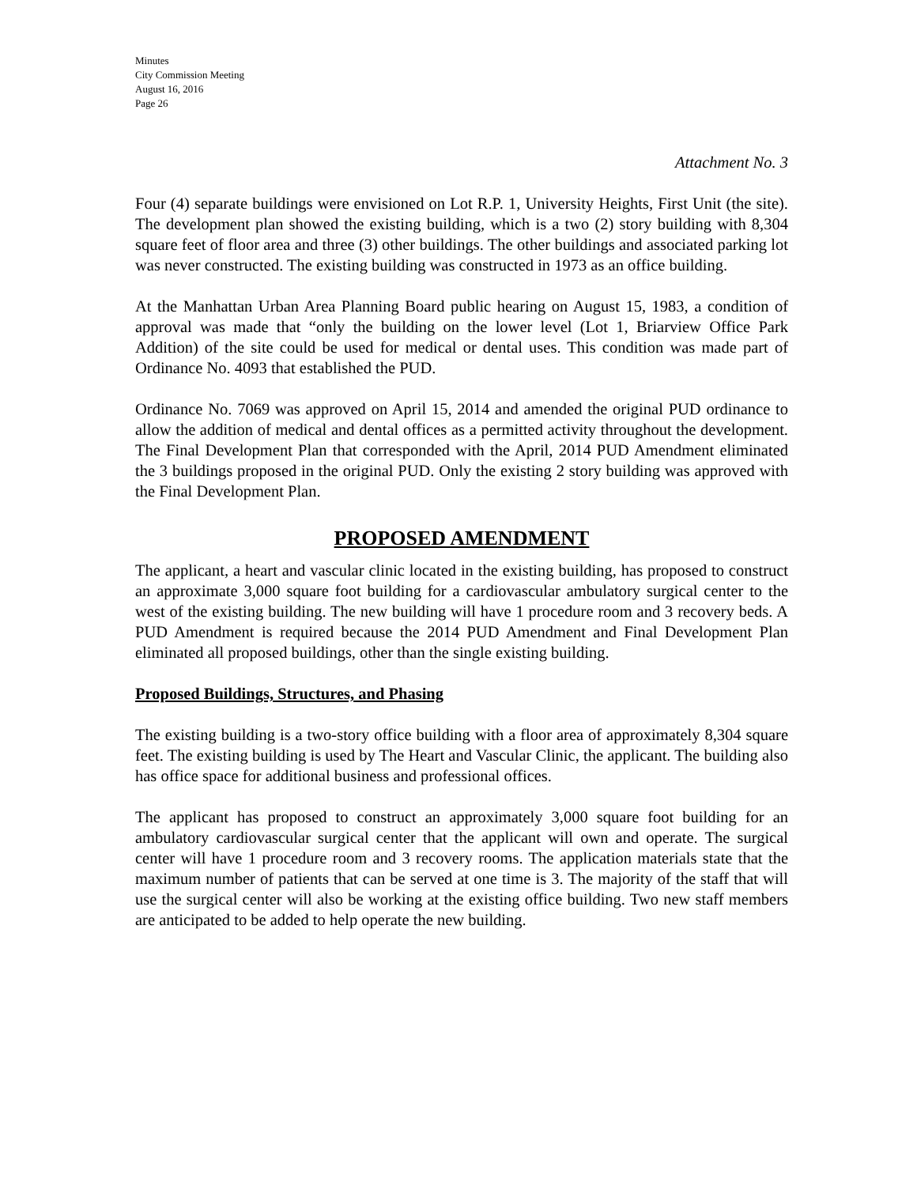Minutes
City Commission Meeting
August 16, 2016
Page 26
Attachment No. 3
Four (4) separate buildings were envisioned on Lot R.P. 1, University Heights, First Unit (the site). The development plan showed the existing building, which is a two (2) story building with 8,304 square feet of floor area and three (3) other buildings. The other buildings and associated parking lot was never constructed. The existing building was constructed in 1973 as an office building.
At the Manhattan Urban Area Planning Board public hearing on August 15, 1983, a condition of approval was made that “only the building on the lower level (Lot 1, Briarview Office Park Addition) of the site could be used for medical or dental uses. This condition was made part of Ordinance No. 4093 that established the PUD.
Ordinance No. 7069 was approved on April 15, 2014 and amended the original PUD ordinance to allow the addition of medical and dental offices as a permitted activity throughout the development. The Final Development Plan that corresponded with the April, 2014 PUD Amendment eliminated the 3 buildings proposed in the original PUD. Only the existing 2 story building was approved with the Final Development Plan.
PROPOSED AMENDMENT
The applicant, a heart and vascular clinic located in the existing building, has proposed to construct an approximate 3,000 square foot building for a cardiovascular ambulatory surgical center to the west of the existing building. The new building will have 1 procedure room and 3 recovery beds. A PUD Amendment is required because the 2014 PUD Amendment and Final Development Plan eliminated all proposed buildings, other than the single existing building.
Proposed Buildings, Structures, and Phasing
The existing building is a two-story office building with a floor area of approximately 8,304 square feet. The existing building is used by The Heart and Vascular Clinic, the applicant. The building also has office space for additional business and professional offices.
The applicant has proposed to construct an approximately 3,000 square foot building for an ambulatory cardiovascular surgical center that the applicant will own and operate. The surgical center will have 1 procedure room and 3 recovery rooms. The application materials state that the maximum number of patients that can be served at one time is 3. The majority of the staff that will use the surgical center will also be working at the existing office building. Two new staff members are anticipated to be added to help operate the new building.